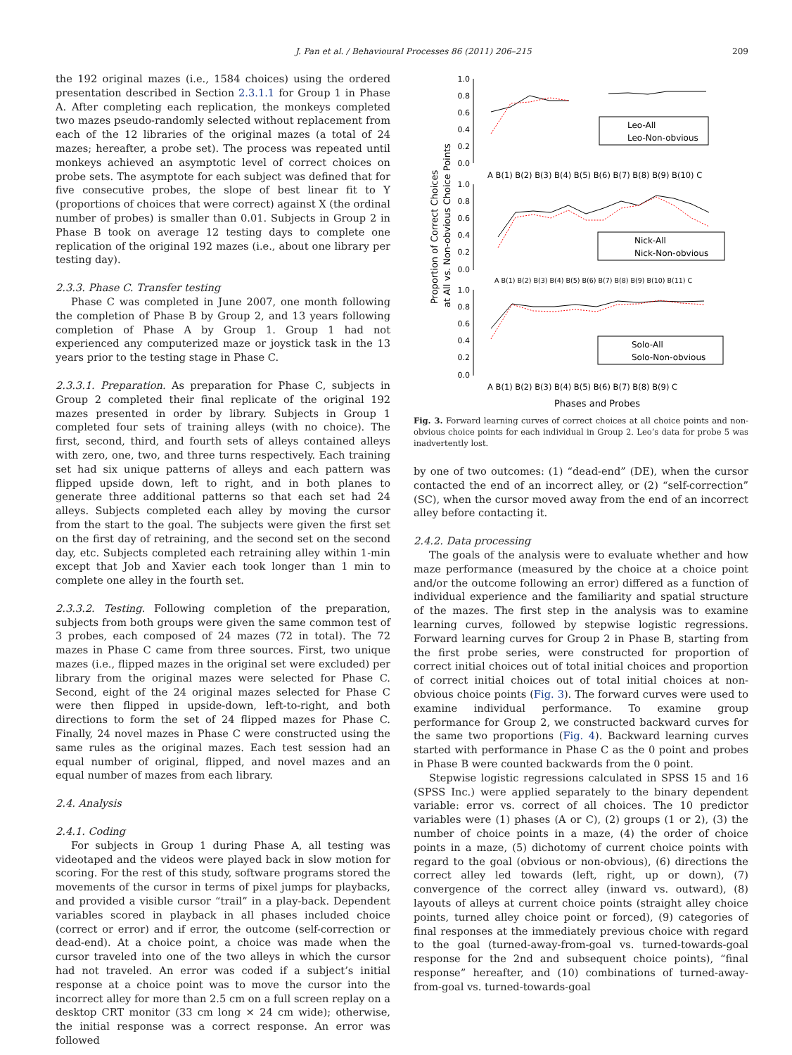J. Pan et al. / Behavioural Processes 86 (2011) 206–215 209
the 192 original mazes (i.e., 1584 choices) using the ordered presentation described in Section 2.3.1.1 for Group 1 in Phase A. After completing each replication, the monkeys completed two mazes pseudo-randomly selected without replacement from each of the 12 libraries of the original mazes (a total of 24 mazes; hereafter, a probe set). The process was repeated until monkeys achieved an asymptotic level of correct choices on probe sets. The asymptote for each subject was defined that for five consecutive probes, the slope of best linear fit to Y (proportions of choices that were correct) against X (the ordinal number of probes) is smaller than 0.01. Subjects in Group 2 in Phase B took on average 12 testing days to complete one replication of the original 192 mazes (i.e., about one library per testing day).
2.3.3. Phase C. Transfer testing
Phase C was completed in June 2007, one month following the completion of Phase B by Group 2, and 13 years following completion of Phase A by Group 1. Group 1 had not experienced any computerized maze or joystick task in the 13 years prior to the testing stage in Phase C.
2.3.3.1. Preparation. As preparation for Phase C, subjects in Group 2 completed their final replicate of the original 192 mazes presented in order by library. Subjects in Group 1 completed four sets of training alleys (with no choice). The first, second, third, and fourth sets of alleys contained alleys with zero, one, two, and three turns respectively. Each training set had six unique patterns of alleys and each pattern was flipped upside down, left to right, and in both planes to generate three additional patterns so that each set had 24 alleys. Subjects completed each alley by moving the cursor from the start to the goal. The subjects were given the first set on the first day of retraining, and the second set on the second day, etc. Subjects completed each retraining alley within 1-min except that Job and Xavier each took longer than 1 min to complete one alley in the fourth set.
2.3.3.2. Testing. Following completion of the preparation, subjects from both groups were given the same common test of 3 probes, each composed of 24 mazes (72 in total). The 72 mazes in Phase C came from three sources. First, two unique mazes (i.e., flipped mazes in the original set were excluded) per library from the original mazes were selected for Phase C. Second, eight of the 24 original mazes selected for Phase C were then flipped in upside-down, left-to-right, and both directions to form the set of 24 flipped mazes for Phase C. Finally, 24 novel mazes in Phase C were constructed using the same rules as the original mazes. Each test session had an equal number of original, flipped, and novel mazes and an equal number of mazes from each library.
2.4. Analysis
2.4.1. Coding
For subjects in Group 1 during Phase A, all testing was videotaped and the videos were played back in slow motion for scoring. For the rest of this study, software programs stored the movements of the cursor in terms of pixel jumps for playbacks, and provided a visible cursor “trail” in a play-back. Dependent variables scored in playback in all phases included choice (correct or error) and if error, the outcome (self-correction or dead-end). At a choice point, a choice was made when the cursor traveled into one of the two alleys in which the cursor had not traveled. An error was coded if a subject’s initial response at a choice point was to move the cursor into the incorrect alley for more than 2.5 cm on a full screen replay on a desktop CRT monitor (33 cm long × 24 cm wide); otherwise, the initial response was a correct response. An error was followed
Proportion of Correct Choices
at All vs. Non-obvious Choice Points
1.0
0.8
0.6
0.4
0.2
0.0
1.0
0.8
0.6
0.4
0.2
0.0
1.0
0.8
0.6
0.4
0.2
0.0
A B(1) B(2) B(3) B(4) B(5) B(6) B(7) B(8) B(9) B(10) C
A B(1) B(2) B(3) B(4) B(5) B(6) B(7) B(8) B(9) B(10) B(11) C
A B(1) B(2) B(3) B(4) B(5) B(6) B(7) B(8) B(9) C
Phases and Probes
Leo-All
Leo-Non-obvious
Nick-All
Nick-Non-obvious
Solo-All
Solo-Non-obvious
Fig. 3. Forward learning curves of correct choices at all choice points and non-obvious choice points for each individual in Group 2. Leo’s data for probe 5 was inadvertently lost.
by one of two outcomes: (1) “dead-end” (DE), when the cursor contacted the end of an incorrect alley, or (2) “self-correction” (SC), when the cursor moved away from the end of an incorrect alley before contacting it.
2.4.2. Data processing
The goals of the analysis were to evaluate whether and how maze performance (measured by the choice at a choice point and/or the outcome following an error) differed as a function of individual experience and the familiarity and spatial structure of the mazes. The first step in the analysis was to examine learning curves, followed by stepwise logistic regressions. Forward learning curves for Group 2 in Phase B, starting from the first probe series, were constructed for proportion of correct initial choices out of total initial choices and proportion of correct initial choices out of total initial choices at non-obvious choice points (Fig. 3). The forward curves were used to examine individual performance. To examine group performance for Group 2, we constructed backward curves for the same two proportions (Fig. 4). Backward learning curves started with performance in Phase C as the 0 point and probes in Phase B were counted backwards from the 0 point.
Stepwise logistic regressions calculated in SPSS 15 and 16 (SPSS Inc.) were applied separately to the binary dependent variable: error vs. correct of all choices. The 10 predictor variables were (1) phases (A or C), (2) groups (1 or 2), (3) the number of choice points in a maze, (4) the order of choice points in a maze, (5) dichotomy of current choice points with regard to the goal (obvious or non-obvious), (6) directions the correct alley led towards (left, right, up or down), (7) convergence of the correct alley (inward vs. outward), (8) layouts of alleys at current choice points (straight alley choice points, turned alley choice point or forced), (9) categories of final responses at the immediately previous choice with regard to the goal (turned-away-from-goal vs. turned-towards-goal response for the 2nd and subsequent choice points), “final response” hereafter, and (10) combinations of turned-away-from-goal vs. turned-towards-goal